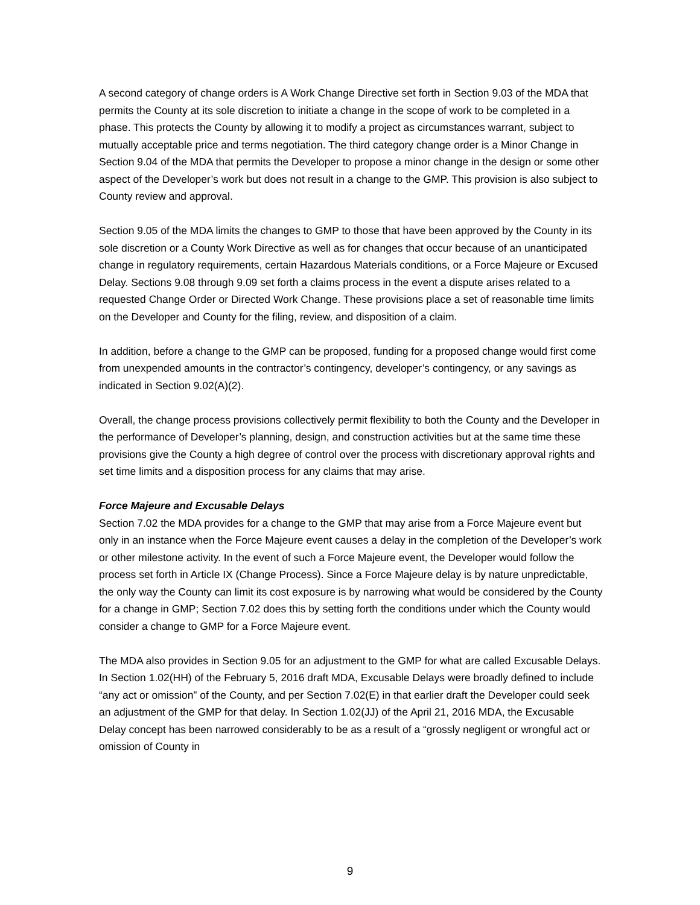A second category of change orders is A Work Change Directive set forth in Section 9.03 of the MDA that permits the County at its sole discretion to initiate a change in the scope of work to be completed in a phase. This protects the County by allowing it to modify a project as circumstances warrant, subject to mutually acceptable price and terms negotiation. The third category change order is a Minor Change in Section 9.04 of the MDA that permits the Developer to propose a minor change in the design or some other aspect of the Developer’s work but does not result in a change to the GMP. This provision is also subject to County review and approval.
Section 9.05 of the MDA limits the changes to GMP to those that have been approved by the County in its sole discretion or a County Work Directive as well as for changes that occur because of an unanticipated change in regulatory requirements, certain Hazardous Materials conditions, or a Force Majeure or Excused Delay. Sections 9.08 through 9.09 set forth a claims process in the event a dispute arises related to a requested Change Order or Directed Work Change. These provisions place a set of reasonable time limits on the Developer and County for the filing, review, and disposition of a claim.
In addition, before a change to the GMP can be proposed, funding for a proposed change would first come from unexpended amounts in the contractor’s contingency, developer’s contingency, or any savings as indicated in Section 9.02(A)(2).
Overall, the change process provisions collectively permit flexibility to both the County and the Developer in the performance of Developer’s planning, design, and construction activities but at the same time these provisions give the County a high degree of control over the process with discretionary approval rights and set time limits and a disposition process for any claims that may arise.
Force Majeure and Excusable Delays
Section 7.02 the MDA provides for a change to the GMP that may arise from a Force Majeure event but only in an instance when the Force Majeure event causes a delay in the completion of the Developer’s work or other milestone activity. In the event of such a Force Majeure event, the Developer would follow the process set forth in Article IX (Change Process). Since a Force Majeure delay is by nature unpredictable, the only way the County can limit its cost exposure is by narrowing what would be considered by the County for a change in GMP; Section 7.02 does this by setting forth the conditions under which the County would consider a change to GMP for a Force Majeure event.
The MDA also provides in Section 9.05 for an adjustment to the GMP for what are called Excusable Delays. In Section 1.02(HH) of the February 5, 2016 draft MDA, Excusable Delays were broadly defined to include “any act or omission” of the County, and per Section 7.02(E) in that earlier draft the Developer could seek an adjustment of the GMP for that delay. In Section 1.02(JJ) of the April 21, 2016 MDA, the Excusable Delay concept has been narrowed considerably to be as a result of a “grossly negligent or wrongful act or omission of County in
9